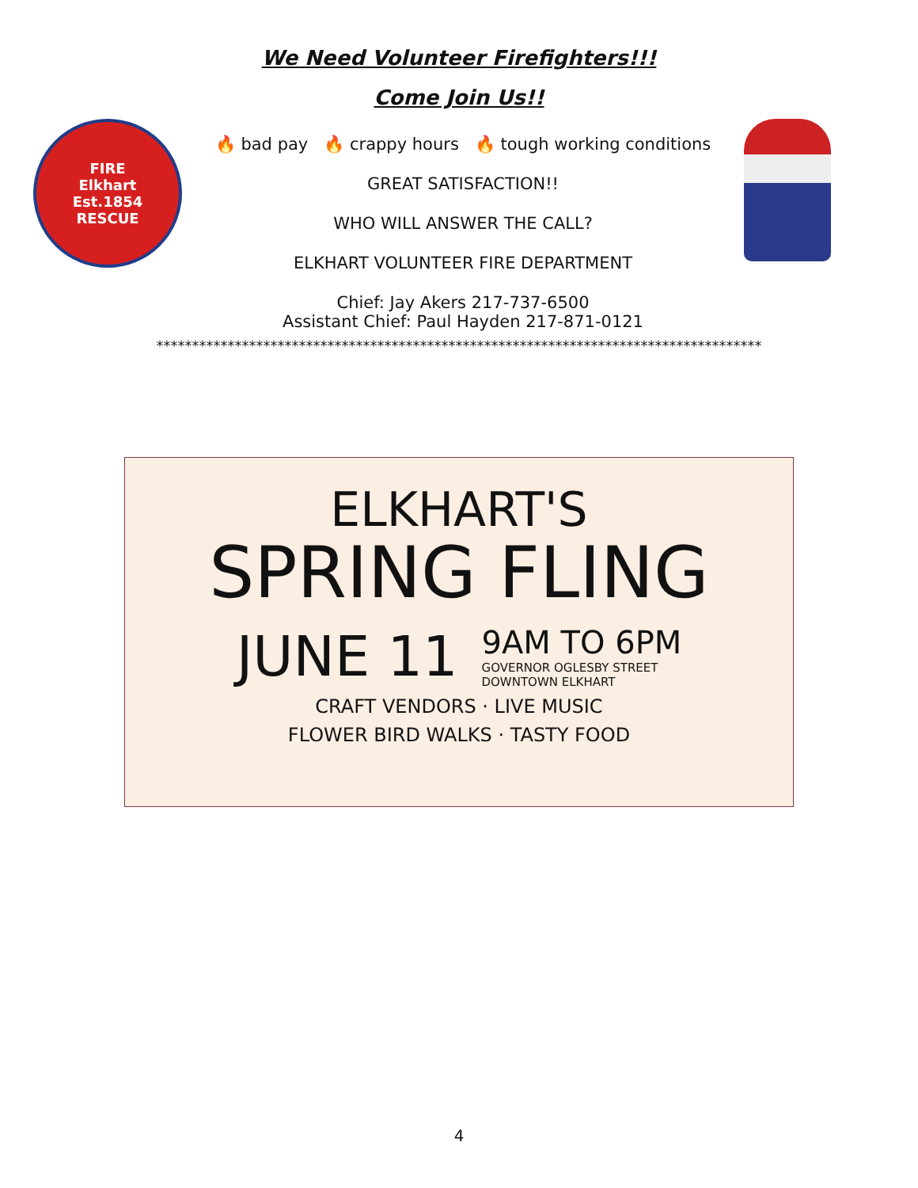We Need Volunteer Firefighters!!!
Come Join Us!!
FIRE
Elkhart
Est.1854
RESCUE
🔥 bad pay 🔥 crappy hours 🔥 tough working conditions
GREAT SATISFACTION!!
WHO WILL ANSWER THE CALL?
ELKHART VOLUNTEER FIRE DEPARTMENT
Chief: Jay Akers 217-737-6500
Assistant Chief: Paul Hayden 217-871-0121
*************************************************************************************
ELKHART'S
SPRING FLING
JUNE 11 9AM TO 6PM
GOVERNOR OGLESBY STREET
DOWNTOWN ELKHART
CRAFT VENDORS · LIVE MUSIC
FLOWER BIRD WALKS · TASTY FOOD
4